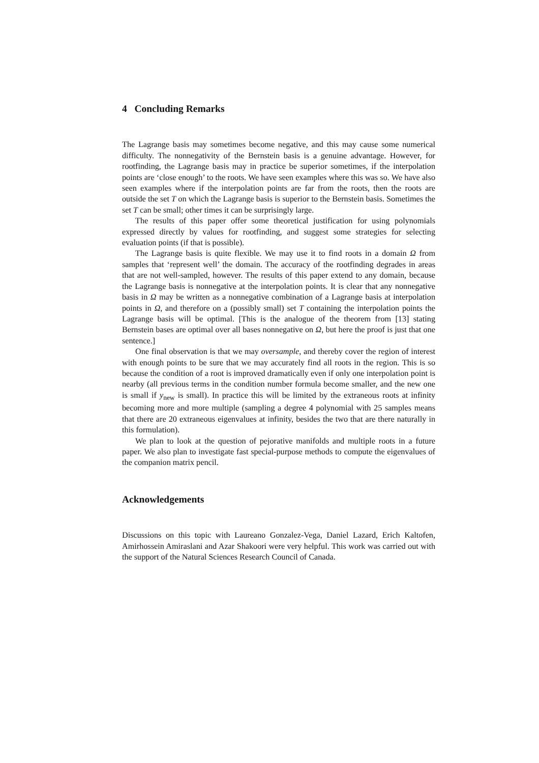4 Concluding Remarks
The Lagrange basis may sometimes become negative, and this may cause some numerical difficulty. The nonnegativity of the Bernstein basis is a genuine advantage. However, for rootfinding, the Lagrange basis may in practice be superior sometimes, if the interpolation points are ‘close enough’ to the roots. We have seen examples where this was so. We have also seen examples where if the interpolation points are far from the roots, then the roots are outside the set T on which the Lagrange basis is superior to the Bernstein basis. Sometimes the set T can be small; other times it can be surprisingly large.
The results of this paper offer some theoretical justification for using polynomials expressed directly by values for rootfinding, and suggest some strategies for selecting evaluation points (if that is possible).
The Lagrange basis is quite flexible. We may use it to find roots in a domain Ω from samples that ‘represent well’ the domain. The accuracy of the rootfinding degrades in areas that are not well-sampled, however. The results of this paper extend to any domain, because the Lagrange basis is nonnegative at the interpolation points. It is clear that any nonnegative basis in Ω may be written as a nonnegative combination of a Lagrange basis at interpolation points in Ω, and therefore on a (possibly small) set T containing the interpolation points the Lagrange basis will be optimal. [This is the analogue of the theorem from [13] stating Bernstein bases are optimal over all bases nonnegative on Ω, but here the proof is just that one sentence.]
One final observation is that we may oversample, and thereby cover the region of interest with enough points to be sure that we may accurately find all roots in the region. This is so because the condition of a root is improved dramatically even if only one interpolation point is nearby (all previous terms in the condition number formula become smaller, and the new one is small if y<sub>new</sub> is small). In practice this will be limited by the extraneous roots at infinity becoming more and more multiple (sampling a degree 4 polynomial with 25 samples means that there are 20 extraneous eigenvalues at infinity, besides the two that are there naturally in this formulation).
We plan to look at the question of pejorative manifolds and multiple roots in a future paper. We also plan to investigate fast special-purpose methods to compute the eigenvalues of the companion matrix pencil.
Acknowledgements
Discussions on this topic with Laureano Gonzalez-Vega, Daniel Lazard, Erich Kaltofen, Amirhossein Amiraslani and Azar Shakoori were very helpful. This work was carried out with the support of the Natural Sciences Research Council of Canada.